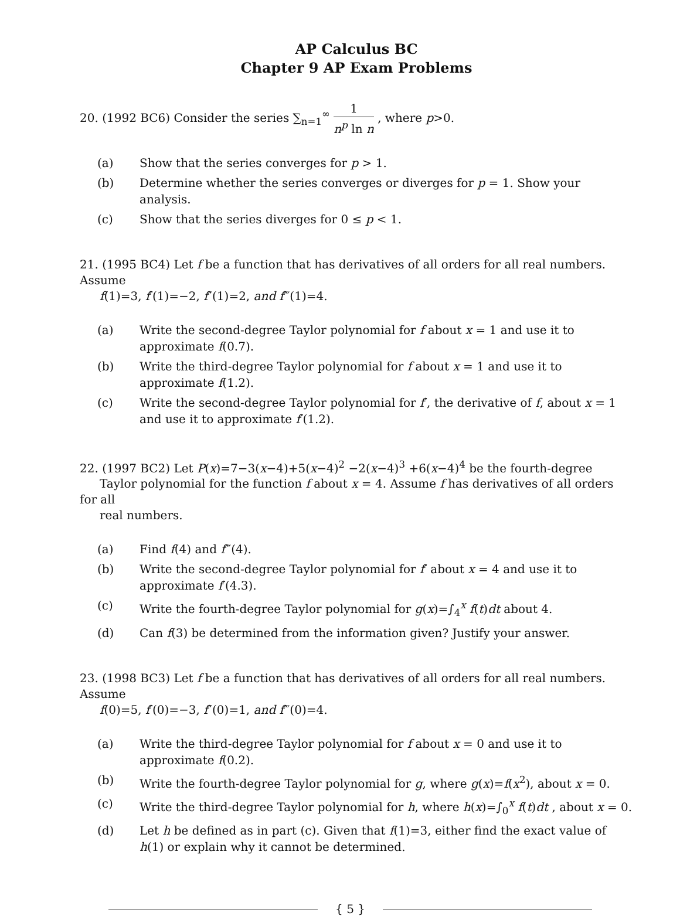AP Calculus BC
Chapter 9 AP Exam Problems
20. (1992 BC6) Consider the series ∑<sub>n=1</sub><sup>∞</sup> 1 n<sup>p</sup> ln n , where p>0.
(a) Show that the series converges for p > 1.
(b) Determine whether the series converges or diverges for p = 1. Show your analysis.
(c) Show that the series diverges for 0 ≤ p < 1.
21. (1995 BC4) Let f be a function that has derivatives of all orders for all real numbers. Assume
f(1)=3, f′(1)=−2, f″(1)=2, and f‴(1)=4.
(a) Write the second-degree Taylor polynomial for f about x = 1 and use it to approximate f(0.7).
(b) Write the third-degree Taylor polynomial for f about x = 1 and use it to approximate f(1.2).
(c) Write the second-degree Taylor polynomial for f′, the derivative of f, about x = 1 and use it to approximate f′(1.2).
22. (1997 BC2) Let P(x)=7−3(x−4)+5(x−4)<sup>2</sup> −2(x−4)<sup>3</sup> +6(x−4)<sup>4</sup> be the fourth-degree
Taylor polynomial for the function f about x = 4. Assume f has derivatives of all orders for all
real numbers.
(a) Find f(4) and f‴(4).
(b) Write the second-degree Taylor polynomial for f′ about x = 4 and use it to approximate f′(4.3).
(c) Write the fourth-degree Taylor polynomial for g(x)=∫<sub>4</sub><sup>x</sup> f(t)dt about 4.
(d) Can f(3) be determined from the information given? Justify your answer.
23. (1998 BC3) Let f be a function that has derivatives of all orders for all real numbers. Assume
f(0)=5, f′(0)=−3, f″(0)=1, and f‴(0)=4.
(a) Write the third-degree Taylor polynomial for f about x = 0 and use it to approximate f(0.2).
(b) Write the fourth-degree Taylor polynomial for g, where g(x)=f(x<sup>2</sup>), about x = 0.
(c) Write the third-degree Taylor polynomial for h, where h(x)=∫<sub>0</sub><sup>x</sup> f(t)dt , about x = 0.
(d) Let h be defined as in part (c). Given that f(1)=3, either find the exact value of h(1) or explain why it cannot be determined.
{ 5 }